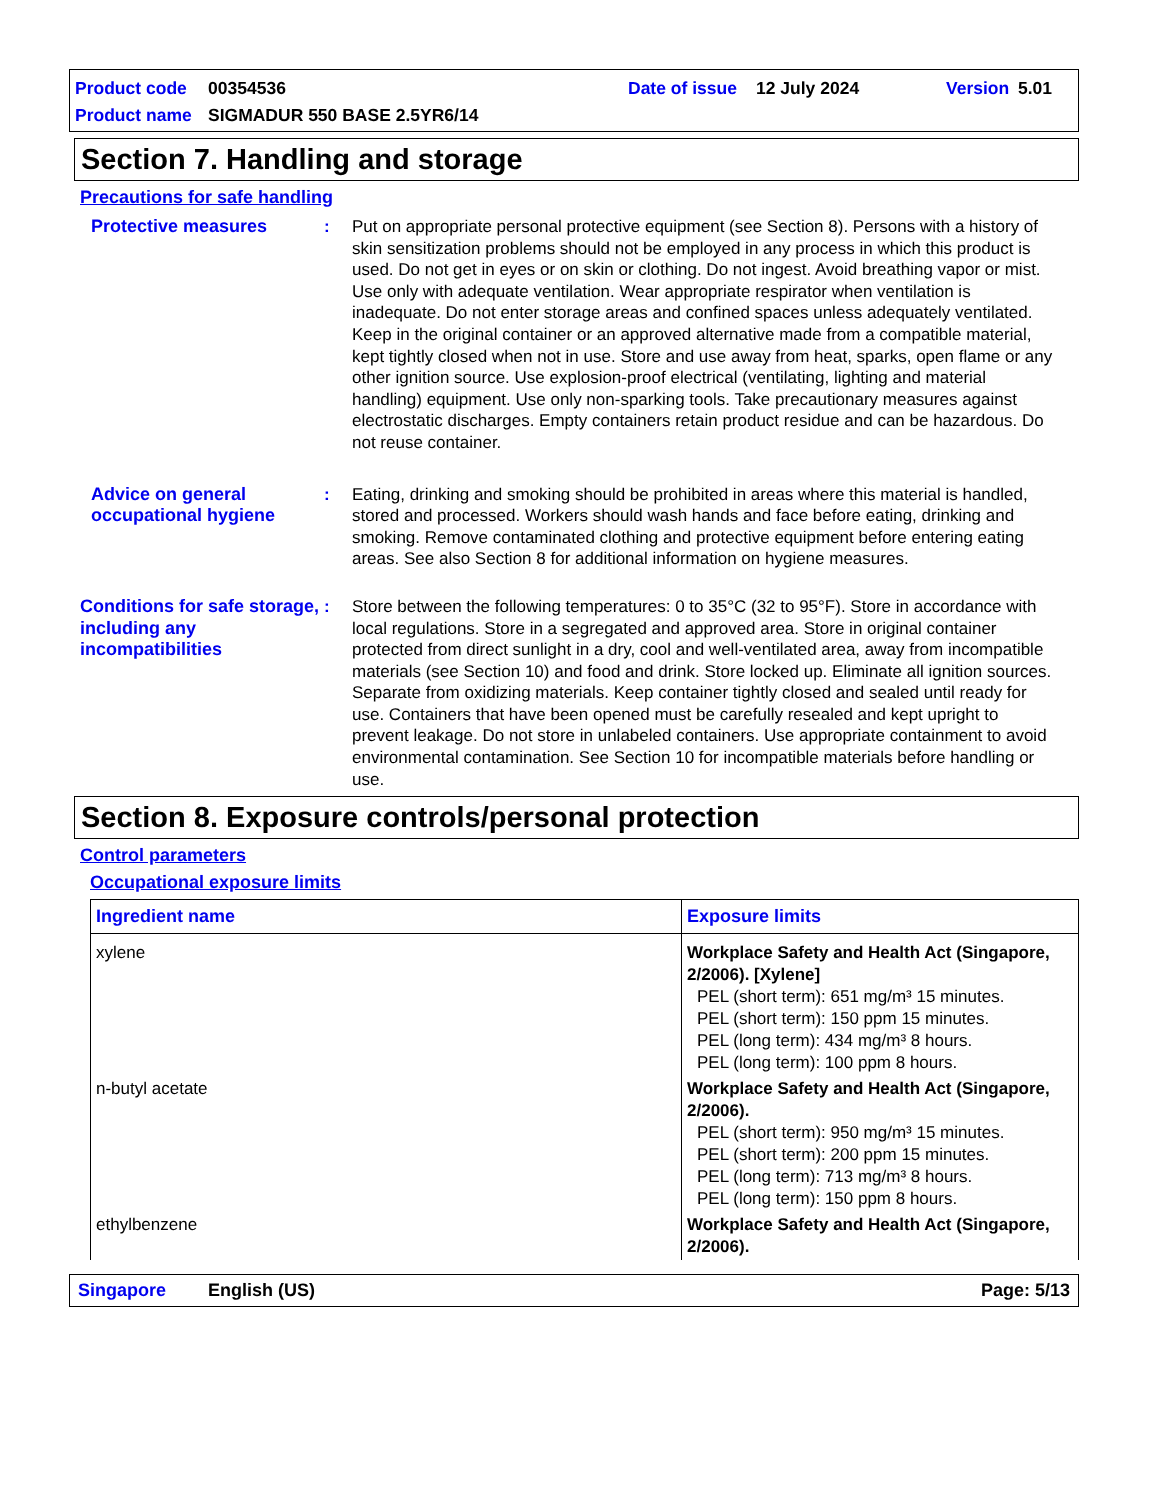Product code 00354536 Date of issue 12 July 2024 Version 5.01
Product name SIGMADUR 550 BASE 2.5YR6/14
Section 7. Handling and storage
Precautions for safe handling
Protective measures : Put on appropriate personal protective equipment (see Section 8). Persons with a history of skin sensitization problems should not be employed in any process in which this product is used. Do not get in eyes or on skin or clothing. Do not ingest. Avoid breathing vapor or mist. Use only with adequate ventilation. Wear appropriate respirator when ventilation is inadequate. Do not enter storage areas and confined spaces unless adequately ventilated. Keep in the original container or an approved alternative made from a compatible material, kept tightly closed when not in use. Store and use away from heat, sparks, open flame or any other ignition source. Use explosion-proof electrical (ventilating, lighting and material handling) equipment. Use only non-sparking tools. Take precautionary measures against electrostatic discharges. Empty containers retain product residue and can be hazardous. Do not reuse container.
Advice on general occupational hygiene
: Eating, drinking and smoking should be prohibited in areas where this material is handled, stored and processed. Workers should wash hands and face before eating, drinking and smoking. Remove contaminated clothing and protective equipment before entering eating areas. See also Section 8 for additional information on hygiene measures.
Conditions for safe storage, including any incompatibilities
: Store between the following temperatures: 0 to 35°C (32 to 95°F). Store in accordance with local regulations. Store in a segregated and approved area. Store in original container protected from direct sunlight in a dry, cool and well-ventilated area, away from incompatible materials (see Section 10) and food and drink. Store locked up. Eliminate all ignition sources. Separate from oxidizing materials. Keep container tightly closed and sealed until ready for use. Containers that have been opened must be carefully resealed and kept upright to prevent leakage. Do not store in unlabeled containers. Use appropriate containment to avoid environmental contamination. See Section 10 for incompatible materials before handling or use.
Section 8. Exposure controls/personal protection
Control parameters
Occupational exposure limits
| Ingredient name | Exposure limits |
| --- | --- |
| xylene | Workplace Safety and Health Act (Singapore, 2/2006). [Xylene] PEL (short term): 651 mg/m³ 15 minutes. PEL (short term): 150 ppm 15 minutes. PEL (long term): 434 mg/m³ 8 hours. PEL (long term): 100 ppm 8 hours. |
| n-butyl acetate | Workplace Safety and Health Act (Singapore, 2/2006). PEL (short term): 950 mg/m³ 15 minutes. PEL (short term): 200 ppm 15 minutes. PEL (long term): 713 mg/m³ 8 hours. PEL (long term): 150 ppm 8 hours. |
| ethylbenzene | Workplace Safety and Health Act (Singapore, 2/2006). |
Singapore English (US) Page: 5/13